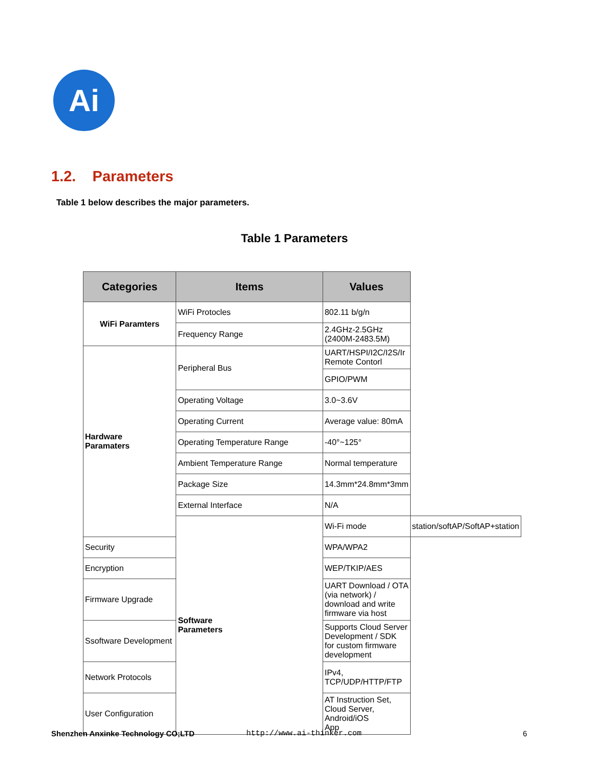Ai
1.2. Parameters
Table 1 below describes the major parameters.
Table 1 Parameters
| Categories | Items | Values | |
| --- | --- | --- | --- |
| WiFi Paramters | WiFi Protocles | 802.11 b/g/n | |
| | Frequency Range | 2.4GHz-2.5GHz (2400M-2483.5M) | |
| Hardware Paramaters | Peripheral Bus | UART/HSPI/I2C/I2S/Ir Remote Contorl | |
| | | GPIO/PWM | |
| | Operating Voltage | 3.0~3.6V | |
| | Operating Current | Average value: 80mA | |
| | Operating Temperature Range | -40°~125° | |
| | Ambient Temperature Range | Normal temperature | |
| | Package Size | 14.3mm*24.8mm*3mm | |
| | External Interface | N/A | |
| | Software Parameters | Wi-Fi mode | station/softAP/SoftAP+station |
| Security | | WPA/WPA2 | |
| Encryption | | WEP/TKIP/AES | |
| Firmware Upgrade | | UART Download / OTA (via network) / download and write firmware via host | |
| Ssoftware Development | | Supports Cloud Server Development / SDK for custom firmware development | |
| Network Protocols | | IPv4, TCP/UDP/HTTP/FTP | |
| User Configuration | | AT Instruction Set, Cloud Server, Android/iOS App | |
Shenzhen Anxinke Technology CO;LTD
http://www.ai-thinker.com 6